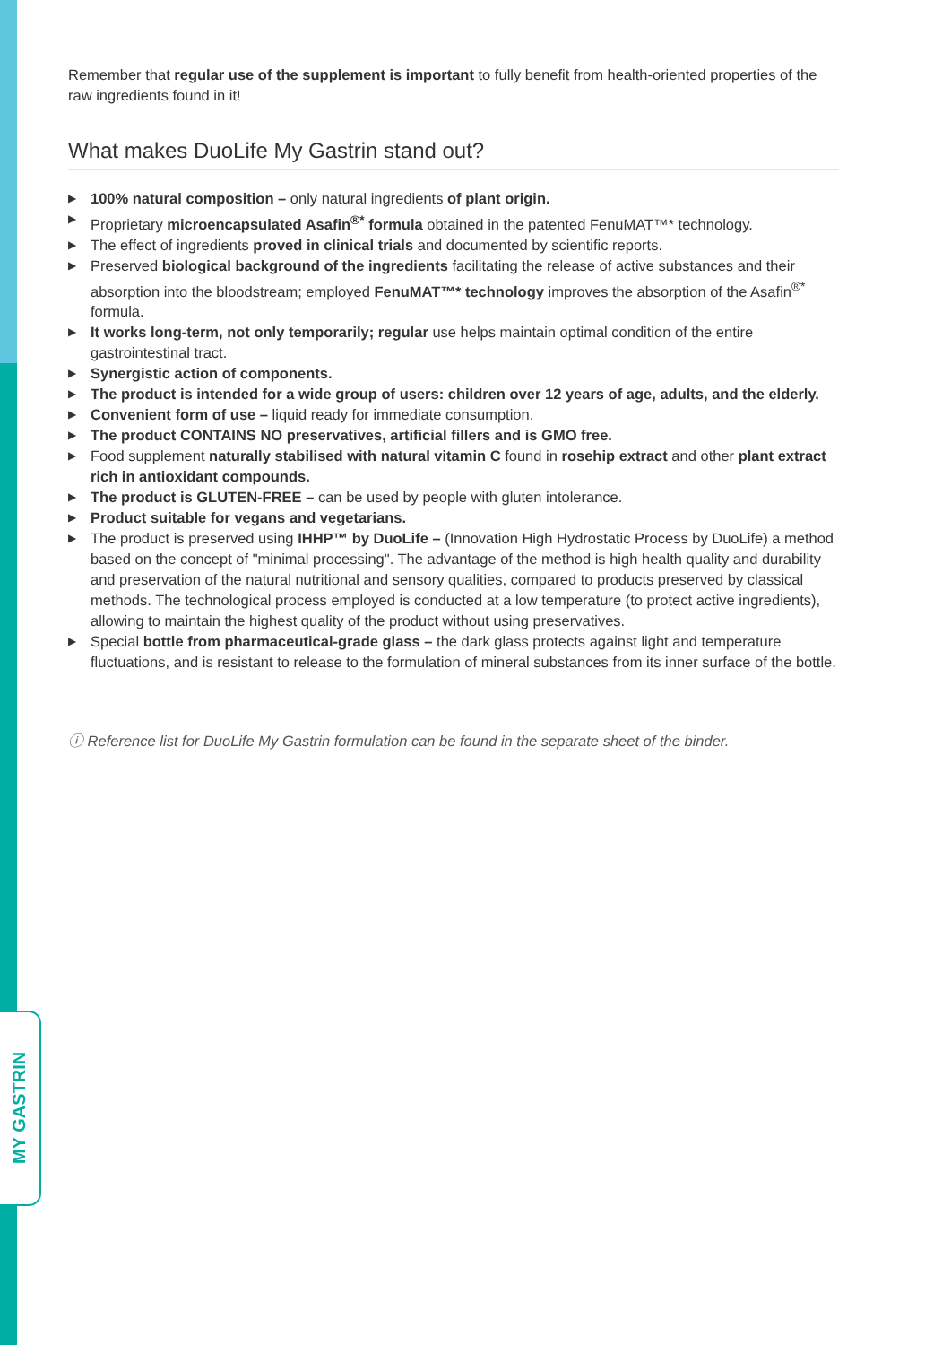Remember that regular use of the supplement is important to fully benefit from health-oriented properties of the raw ingredients found in it!
What makes DuoLife My Gastrin stand out?
▶ 100% natural composition – only natural ingredients of plant origin.
▶ Proprietary microencapsulated Asafin<sup>®*</sup> formula obtained in the patented FenuMAT™* technology.
▶ The effect of ingredients proved in clinical trials and documented by scientific reports.
▶ Preserved biological background of the ingredients facilitating the release of active substances and their absorption into the bloodstream; employed FenuMAT™* technology improves the absorption of the Asafin<sup>®*</sup> formula.
▶ It works long-term, not only temporarily; regular use helps maintain optimal condition of the entire gastrointestinal tract.
▶ Synergistic action of components.
▶ The product is intended for a wide group of users: children over 12 years of age, adults, and the elderly.
▶ Convenient form of use – liquid ready for immediate consumption.
▶ The product CONTAINS NO preservatives, artificial fillers and is GMO free.
▶ Food supplement naturally stabilised with natural vitamin C found in rosehip extract and other plant extract rich in antioxidant compounds.
▶ The product is GLUTEN-FREE – can be used by people with gluten intolerance.
▶ Product suitable for vegans and vegetarians.
▶ The product is preserved using IHHP™ by DuoLife – (Innovation High Hydrostatic Process by DuoLife) a method based on the concept of "minimal processing". The advantage of the method is high health quality and durability and preservation of the natural nutritional and sensory qualities, compared to products preserved by classical methods. The technological process employed is conducted at a low temperature (to protect active ingredients), allowing to maintain the highest quality of the product without using preservatives.
▶ Special bottle from pharmaceutical-grade glass – the dark glass protects against light and temperature fluctuations, and is resistant to release to the formulation of mineral substances from its inner surface of the bottle.
ⓘ Reference list for DuoLife My Gastrin formulation can be found in the separate sheet of the binder.
MY GASTRIN